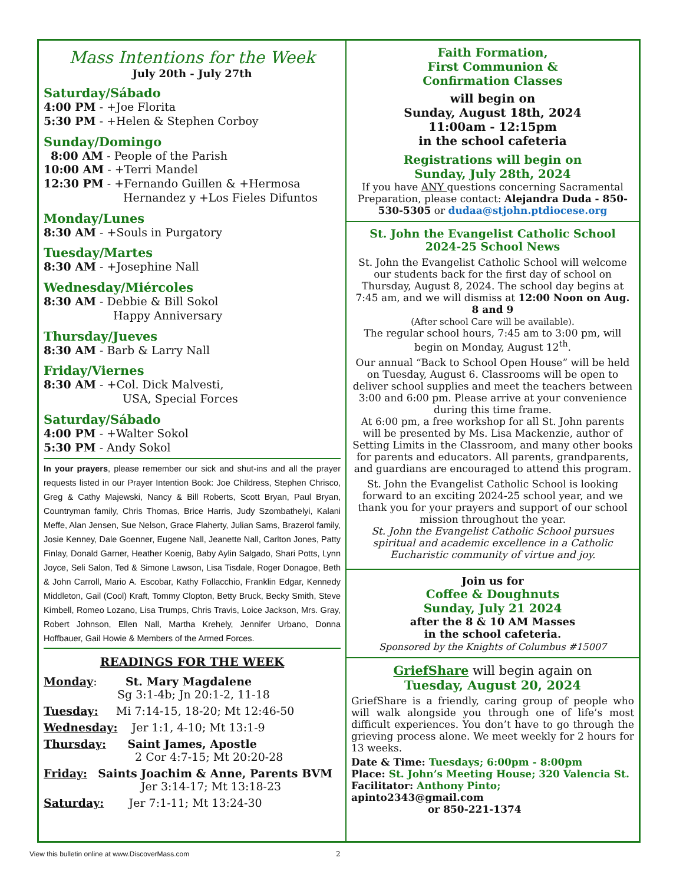Mass Intentions for the Week
July 20th - July 27th
Saturday/Sábado
4:00 PM - +Joe Florita
5:30 PM - +Helen & Stephen Corboy
Sunday/Domingo
8:00 AM - People of the Parish
10:00 AM - +Terri Mandel
12:30 PM - +Fernando Guillen & +Hermosa
Hernandez y +Los Fieles Difuntos
Monday/Lunes
8:30 AM - +Souls in Purgatory
Tuesday/Martes
8:30 AM - +Josephine Nall
Wednesday/Miércoles
8:30 AM - Debbie & Bill Sokol
Happy Anniversary
Thursday/Jueves
8:30 AM - Barb & Larry Nall
Friday/Viernes
8:30 AM - +Col. Dick Malvesti,
USA, Special Forces
Saturday/Sábado
4:00 PM - +Walter Sokol
5:30 PM - Andy Sokol
In your prayers, please remember our sick and shut-ins and all the prayer requests listed in our Prayer Intention Book: Joe Childress, Stephen Chrisco, Greg & Cathy Majewski, Nancy & Bill Roberts, Scott Bryan, Paul Bryan, Countryman family, Chris Thomas, Brice Harris, Judy Szombathelyi, Kalani Meffe, Alan Jensen, Sue Nelson, Grace Flaherty, Julian Sams, Brazerol family, Josie Kenney, Dale Goenner, Eugene Nall, Jeanette Nall, Carlton Jones, Patty Finlay, Donald Garner, Heather Koenig, Baby Aylin Salgado, Shari Potts, Lynn Joyce, Seli Salon, Ted & Simone Lawson, Lisa Tisdale, Roger Donagoe, Beth & John Carroll, Mario A. Escobar, Kathy Follacchio, Franklin Edgar, Kennedy Middleton, Gail (Cool) Kraft, Tommy Clopton, Betty Bruck, Becky Smith, Steve Kimbell, Romeo Lozano, Lisa Trumps, Chris Travis, Loice Jackson, Mrs. Gray, Robert Johnson, Ellen Nall, Martha Krehely, Jennifer Urbano, Donna Hoffbauer, Gail Howie & Members of the Armed Forces.
READINGS FOR THE WEEK
Monday: St. Mary Magdalene
Sg 3:1-4b; Jn 20:1-2, 11-18
Tuesday: Mi 7:14-15, 18-20; Mt 12:46-50
Wednesday: Jer 1:1, 4-10; Mt 13:1-9
Thursday: Saint James, Apostle
2 Cor 4:7-15; Mt 20:20-28
Friday: Saints Joachim & Anne, Parents BVM
Jer 3:14-17; Mt 13:18-23
Saturday: Jer 7:1-11; Mt 13:24-30
Faith Formation,
First Communion &
Confirmation Classes
will begin on
Sunday, August 18th, 2024
11:00am - 12:15pm
in the school cafeteria
Registrations will begin on
Sunday, July 28th, 2024
If you have ANY questions concerning Sacramental Preparation, please contact: Alejandra Duda - 850-530-5305 or dudaa@stjohn.ptdiocese.org
St. John the Evangelist Catholic School
2024-25 School News
St. John the Evangelist Catholic School will welcome our students back for the first day of school on Thursday, August 8, 2024. The school day begins at 7:45 am, and we will dismiss at 12:00 Noon on Aug. 8 and 9
(After school Care will be available).
The regular school hours, 7:45 am to 3:00 pm, will begin on Monday, August 12<sup>th</sup>.
Our annual “Back to School Open House” will be held on Tuesday, August 6. Classrooms will be open to deliver school supplies and meet the teachers between 3:00 and 6:00 pm. Please arrive at your convenience during this time frame.
At 6:00 pm, a free workshop for all St. John parents will be presented by Ms. Lisa Mackenzie, author of Setting Limits in the Classroom, and many other books for parents and educators. All parents, grandparents, and guardians are encouraged to attend this program.
St. John the Evangelist Catholic School is looking forward to an exciting 2024-25 school year, and we thank you for your prayers and support of our school mission throughout the year.
St. John the Evangelist Catholic School pursues spiritual and academic excellence in a Catholic Eucharistic community of virtue and joy.
Join us for
Coffee & Doughnuts
Sunday, July 21 2024
after the 8 & 10 AM Masses
in the school cafeteria.
Sponsored by the Knights of Columbus #15007
GriefShare will begin again on
Tuesday, August 20, 2024
GriefShare is a friendly, caring group of people who will walk alongside you through one of life’s most difficult experiences. You don’t have to go through the grieving process alone. We meet weekly for 2 hours for 13 weeks.
Date & Time: Tuesdays; 6:00pm - 8:00pm
Place: St. John’s Meeting House; 320 Valencia St.
Facilitator: Anthony Pinto; apinto2343@gmail.com
or 850-221-1374
View this bulletin online at www.DiscoverMass.com
2